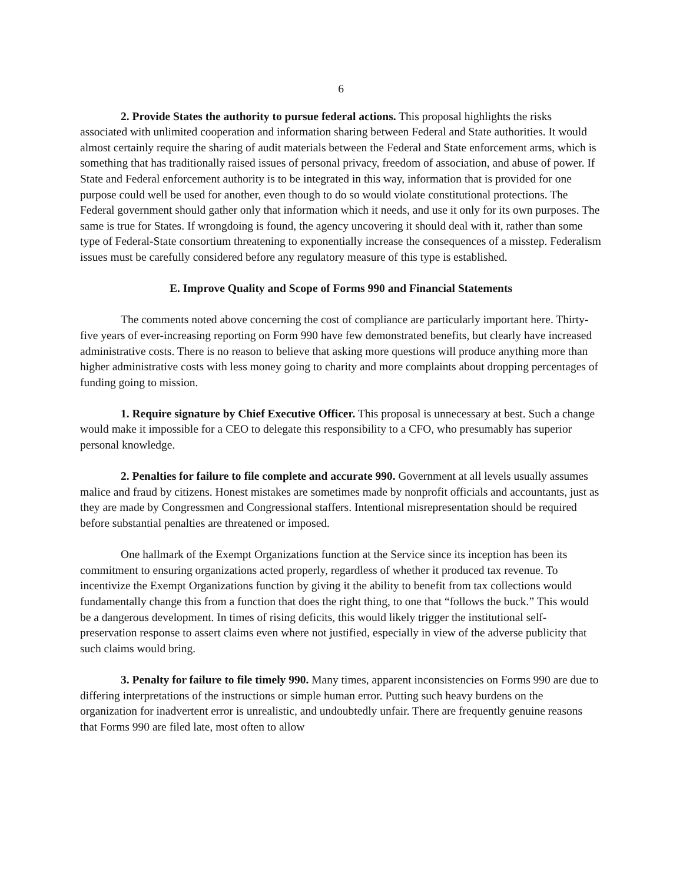6
2. Provide States the authority to pursue federal actions. This proposal highlights the risks associated with unlimited cooperation and information sharing between Federal and State authorities. It would almost certainly require the sharing of audit materials between the Federal and State enforcement arms, which is something that has traditionally raised issues of personal privacy, freedom of association, and abuse of power. If State and Federal enforcement authority is to be integrated in this way, information that is provided for one purpose could well be used for another, even though to do so would violate constitutional protections. The Federal government should gather only that information which it needs, and use it only for its own purposes. The same is true for States. If wrongdoing is found, the agency uncovering it should deal with it, rather than some type of Federal-State consortium threatening to exponentially increase the consequences of a misstep. Federalism issues must be carefully considered before any regulatory measure of this type is established.
E. Improve Quality and Scope of Forms 990 and Financial Statements
The comments noted above concerning the cost of compliance are particularly important here. Thirty-five years of ever-increasing reporting on Form 990 have few demonstrated benefits, but clearly have increased administrative costs. There is no reason to believe that asking more questions will produce anything more than higher administrative costs with less money going to charity and more complaints about dropping percentages of funding going to mission.
1. Require signature by Chief Executive Officer. This proposal is unnecessary at best. Such a change would make it impossible for a CEO to delegate this responsibility to a CFO, who presumably has superior personal knowledge.
2. Penalties for failure to file complete and accurate 990. Government at all levels usually assumes malice and fraud by citizens. Honest mistakes are sometimes made by nonprofit officials and accountants, just as they are made by Congressmen and Congressional staffers. Intentional misrepresentation should be required before substantial penalties are threatened or imposed.
One hallmark of the Exempt Organizations function at the Service since its inception has been its commitment to ensuring organizations acted properly, regardless of whether it produced tax revenue. To incentivize the Exempt Organizations function by giving it the ability to benefit from tax collections would fundamentally change this from a function that does the right thing, to one that “follows the buck.” This would be a dangerous development. In times of rising deficits, this would likely trigger the institutional self-preservation response to assert claims even where not justified, especially in view of the adverse publicity that such claims would bring.
3. Penalty for failure to file timely 990. Many times, apparent inconsistencies on Forms 990 are due to differing interpretations of the instructions or simple human error. Putting such heavy burdens on the organization for inadvertent error is unrealistic, and undoubtedly unfair. There are frequently genuine reasons that Forms 990 are filed late, most often to allow